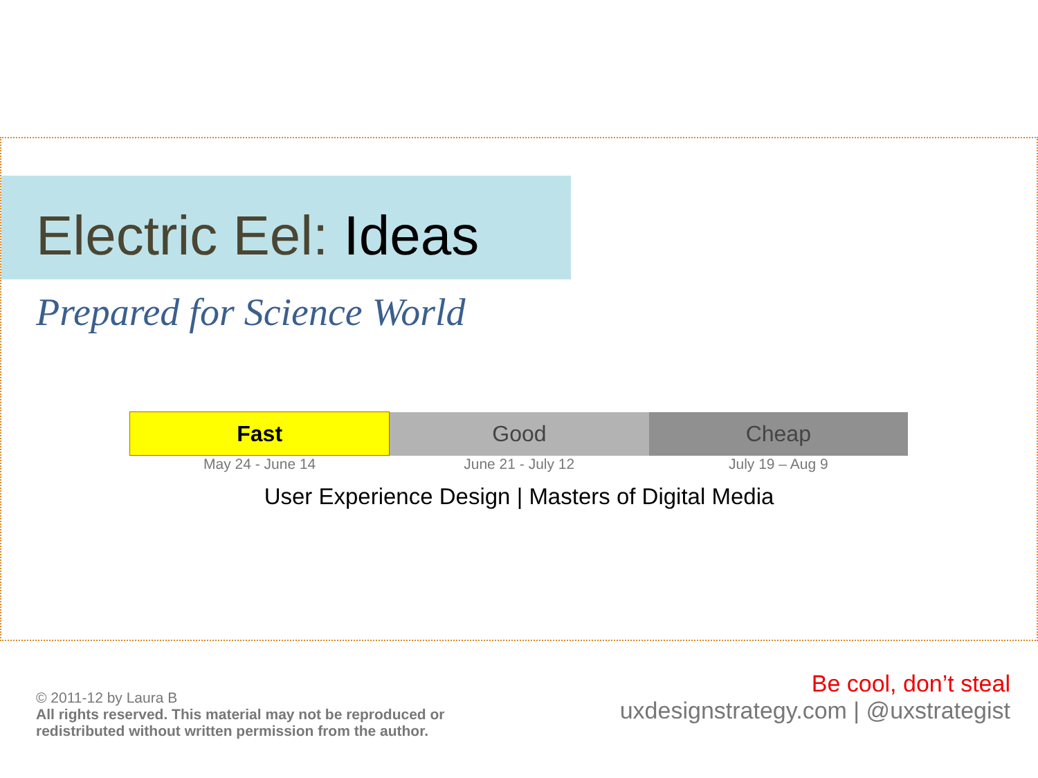Electric Eel: Ideas
Prepared for Science World
| Fast | Good | Cheap |
| May 24 - June 14 | June 21 - July 12 | July 19 – Aug 9 |
User Experience Design | Masters of Digital Media
© 2011-12 by Laura B
All rights reserved. This material may not be reproduced or
redistributed without written permission from the author.
Be cool, don’t steal
uxdesignstrategy.com | @uxstrategist